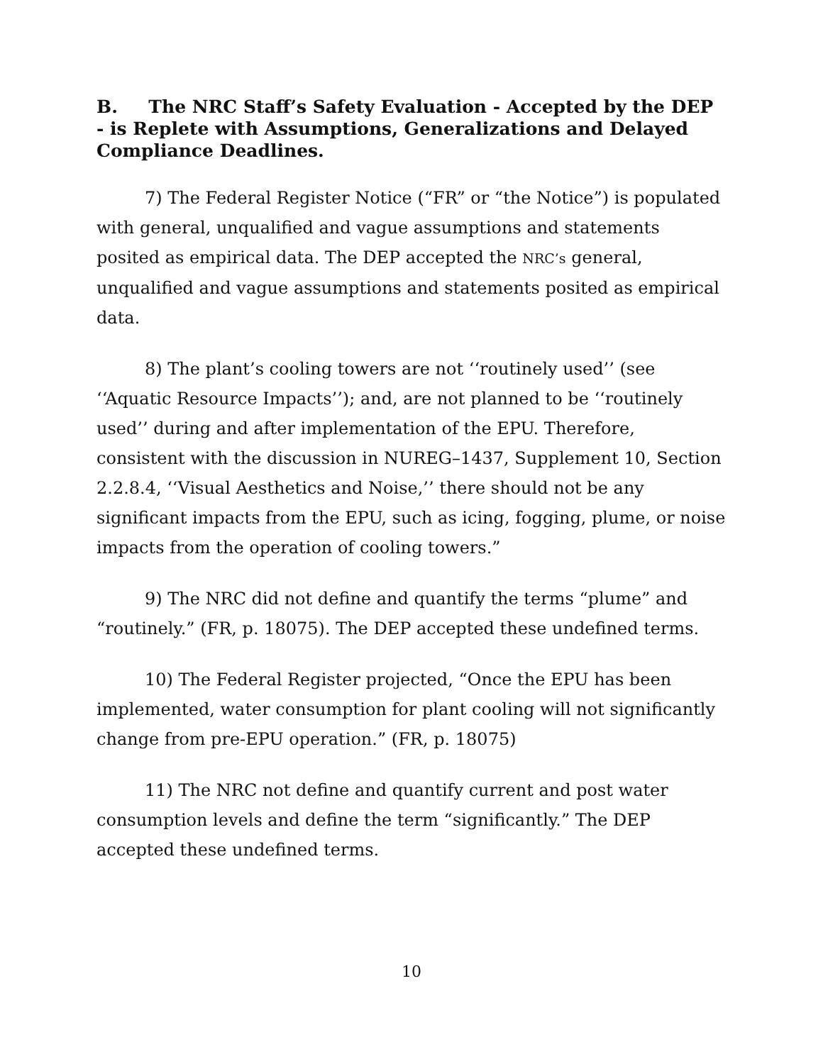B. The NRC Staff’s Safety Evaluation - Accepted by the DEP - is Replete with Assumptions, Generalizations and Delayed Compliance Deadlines.
7) The Federal Register Notice (“FR” or “the Notice”) is populated with general, unqualified and vague assumptions and statements posited as empirical data. The DEP accepted the NRC’s general, unqualified and vague assumptions and statements posited as empirical data.
8) The plant’s cooling towers are not ‘‘routinely used’’ (see ‘‘Aquatic Resource Impacts’’); and, are not planned to be ‘‘routinely used’’ during and after implementation of the EPU. Therefore, consistent with the discussion in NUREG–1437, Supplement 10, Section 2.2.8.4, ‘‘Visual Aesthetics and Noise,’’ there should not be any significant impacts from the EPU, such as icing, fogging, plume, or noise impacts from the operation of cooling towers.”
9) The NRC did not define and quantify the terms “plume” and “routinely.” (FR, p. 18075). The DEP accepted these undefined terms.
10) The Federal Register projected, “Once the EPU has been implemented, water consumption for plant cooling will not significantly change from pre-EPU operation.” (FR, p. 18075)
11) The NRC not define and quantify current and post water consumption levels and define the term “significantly.” The DEP accepted these undefined terms.
10